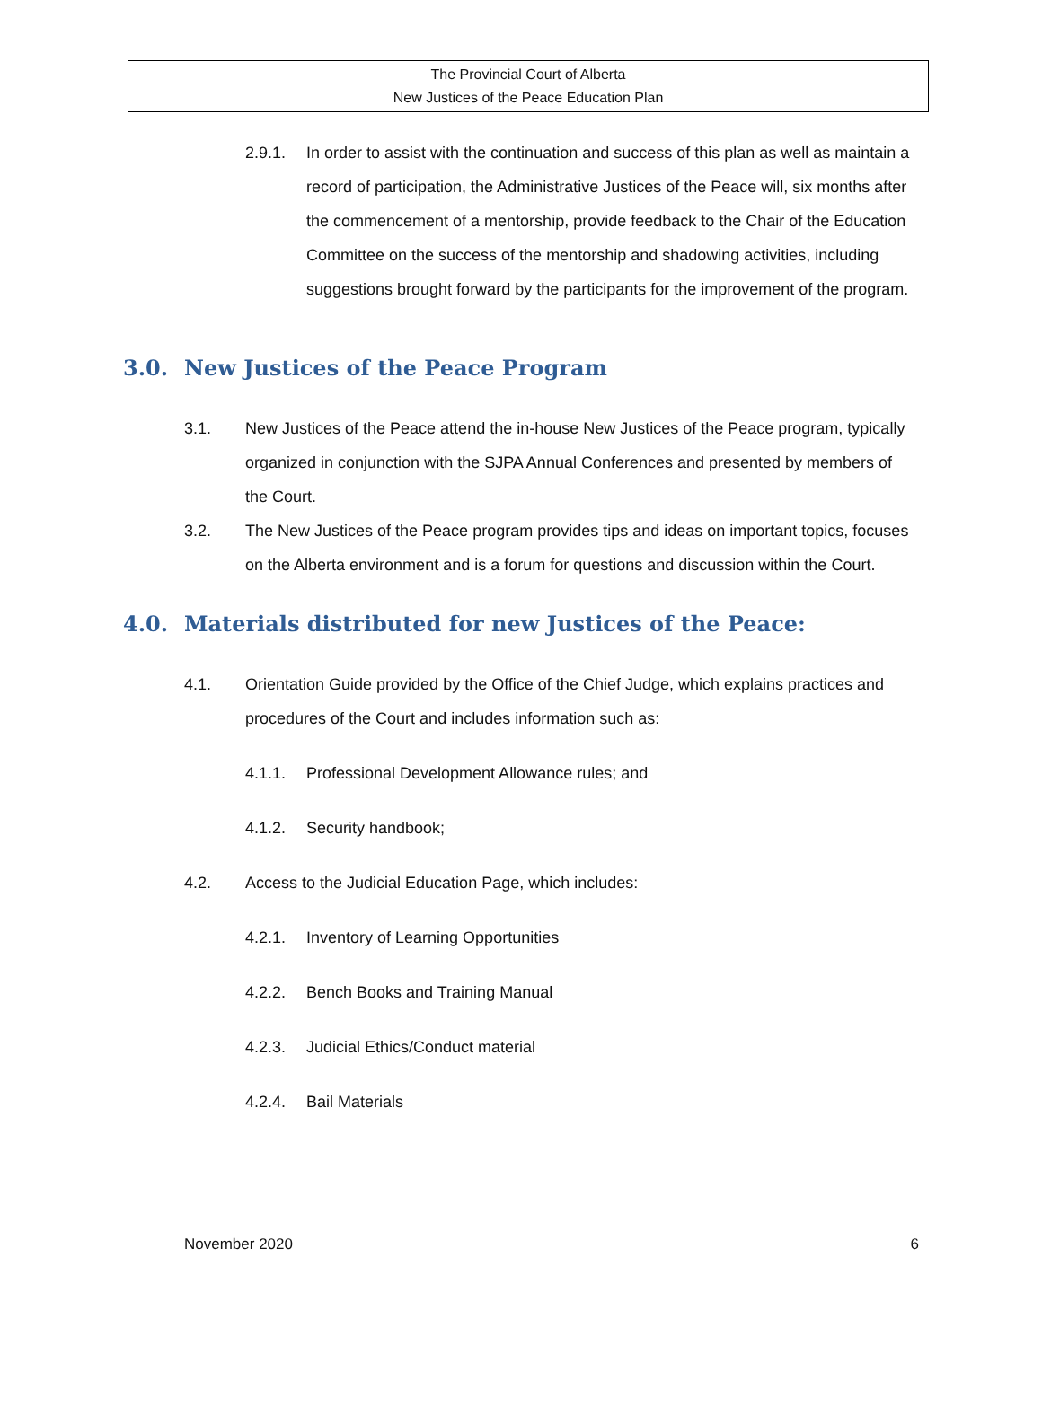The Provincial Court of Alberta
New Justices of the Peace Education Plan
2.9.1. In order to assist with the continuation and success of this plan as well as maintain a record of participation, the Administrative Justices of the Peace will, six months after the commencement of a mentorship, provide feedback to the Chair of the Education Committee on the success of the mentorship and shadowing activities, including suggestions brought forward by the participants for the improvement of the program.
3.0. New Justices of the Peace Program
3.1. New Justices of the Peace attend the in-house New Justices of the Peace program, typically organized in conjunction with the SJPA Annual Conferences and presented by members of the Court.
3.2. The New Justices of the Peace program provides tips and ideas on important topics, focuses on the Alberta environment and is a forum for questions and discussion within the Court.
4.0. Materials distributed for new Justices of the Peace:
4.1. Orientation Guide provided by the Office of the Chief Judge, which explains practices and procedures of the Court and includes information such as:
4.1.1. Professional Development Allowance rules; and
4.1.2. Security handbook;
4.2. Access to the Judicial Education Page, which includes:
4.2.1. Inventory of Learning Opportunities
4.2.2. Bench Books and Training Manual
4.2.3. Judicial Ethics/Conduct material
4.2.4. Bail Materials
November 2020 6